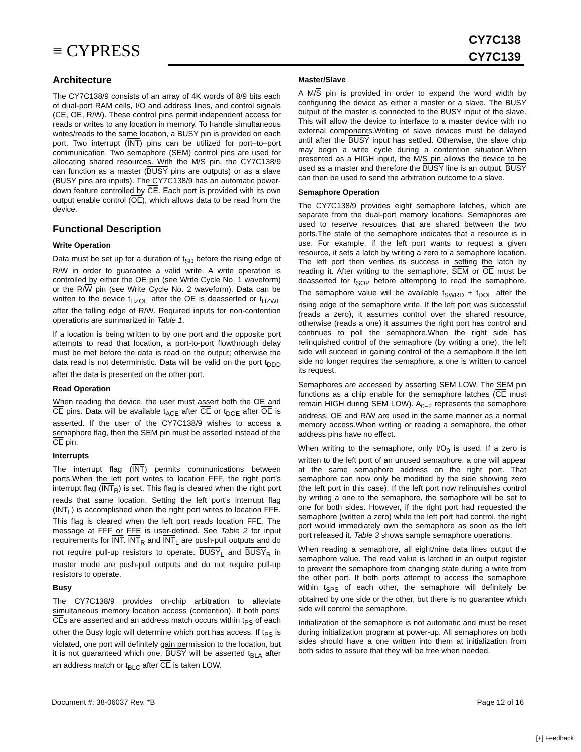≡ CYPRESS
CY7C138
CY7C139
Architecture
The CY7C138/9 consists of an array of 4K words of 8/9 bits each of dual-port RAM cells, I/O and address lines, and control signals (CE, OE, R/W). These control pins permit independent access for reads or writes to any location in memory. To handle simultaneous writes/reads to the same location, a BUSY pin is provided on each port. Two interrupt (INT) pins can be utilized for port–to–port communication. Two semaphore (SEM) control pins are used for allocating shared resources. With the M/S pin, the CY7C138/9 can function as a master (BUSY pins are outputs) or as a slave (BUSY pins are inputs). The CY7C138/9 has an automatic power-down feature controlled by CE. Each port is provided with its own output enable control (OE), which allows data to be read from the device.
Functional Description
Write Operation
Data must be set up for a duration of t<sub>SD</sub> before the rising edge of R/W in order to guarantee a valid write. A write operation is controlled by either the OE pin (see Write Cycle No. 1 waveform) or the R/W pin (see Write Cycle No. 2 waveform). Data can be written to the device t<sub>HZOE</sub> after the OE is deasserted or t<sub>HZWE</sub> after the falling edge of R/W. Required inputs for non-contention operations are summarized in Table 1.
If a location is being written to by one port and the opposite port attempts to read that location, a port-to-port flowthrough delay must be met before the data is read on the output; otherwise the data read is not deterministic. Data will be valid on the port t<sub>DDD</sub> after the data is presented on the other port.
Read Operation
When reading the device, the user must assert both the OE and CE pins. Data will be available t<sub>ACE</sub> after CE or t<sub>DOE</sub> after OE is asserted. If the user of the CY7C138/9 wishes to access a semaphore flag, then the SEM pin must be asserted instead of the CE pin.
Interrupts
The interrupt flag (INT) permits communications between ports.When the left port writes to location FFF, the right port’s interrupt flag (INT<sub>R</sub>) is set. This flag is cleared when the right port reads that same location. Setting the left port’s interrupt flag (INT<sub>L</sub>) is accomplished when the right port writes to location FFE. This flag is cleared when the left port reads location FFE. The message at FFF or FFE is user-defined. See Table 2 for input requirements for INT. INT<sub>R</sub> and INT<sub>L</sub> are push-pull outputs and do not require pull-up resistors to operate. BUSY<sub>L</sub> and BUSY<sub>R</sub> in master mode are push-pull outputs and do not require pull-up resistors to operate.
Busy
The CY7C138/9 provides on-chip arbitration to alleviate simultaneous memory location access (contention). If both ports’ CEs are asserted and an address match occurs within t<sub>PS</sub> of each other the Busy logic will determine which port has access. If t<sub>PS</sub> is violated, one port will definitely gain permission to the location, but it is not guaranteed which one. BUSY will be asserted t<sub>BLA</sub> after an address match or t<sub>BLC</sub> after CE is taken LOW.
Master/Slave
A M/S pin is provided in order to expand the word width by configuring the device as either a master or a slave. The BUSY output of the master is connected to the BUSY input of the slave. This will allow the device to interface to a master device with no external components.Writing of slave devices must be delayed until after the BUSY input has settled. Otherwise, the slave chip may begin a write cycle during a contention situation.When presented as a HIGH input, the M/S pin allows the device to be used as a master and therefore the BUSY line is an output. BUSY can then be used to send the arbitration outcome to a slave.
Semaphore Operation
The CY7C138/9 provides eight semaphore latches, which are separate from the dual-port memory locations. Semaphores are used to reserve resources that are shared between the two ports.The state of the semaphore indicates that a resource is in use. For example, if the left port wants to request a given resource, it sets a latch by writing a zero to a semaphore location. The left port then verifies its success in setting the latch by reading it. After writing to the semaphore, SEM or OE must be deasserted for t<sub>SOP</sub> before attempting to read the semaphore. The semaphore value will be available t<sub>SWRD</sub> + t<sub>DOE</sub> after the rising edge of the semaphore write. If the left port was successful (reads a zero), it assumes control over the shared resource, otherwise (reads a one) it assumes the right port has control and continues to poll the semaphore.When the right side has relinquished control of the semaphore (by writing a one), the left side will succeed in gaining control of the a semaphore.If the left side no longer requires the semaphore, a one is written to cancel its request.
Semaphores are accessed by asserting SEM LOW. The SEM pin functions as a chip enable for the semaphore latches (CE must remain HIGH during SEM LOW). A<sub>0–2</sub> represents the semaphore address. OE and R/W are used in the same manner as a normal memory access.When writing or reading a semaphore, the other address pins have no effect.
When writing to the semaphore, only I/O<sub>0</sub> is used. If a zero is written to the left port of an unused semaphore, a one will appear at the same semaphore address on the right port. That semaphore can now only be modified by the side showing zero (the left port in this case). If the left port now relinquishes control by writing a one to the semaphore, the semaphore will be set to one for both sides. However, if the right port had requested the semaphore (written a zero) while the left port had control, the right port would immediately own the semaphore as soon as the left port released it. Table 3 shows sample semaphore operations.
When reading a semaphore, all eight/nine data lines output the semaphore value. The read value is latched in an output register to prevent the semaphore from changing state during a write from the other port. If both ports attempt to access the semaphore within t<sub>SPS</sub> of each other, the semaphore will definitely be obtained by one side or the other, but there is no guarantee which side will control the semaphore.
Initialization of the semaphore is not automatic and must be reset during initialization program at power-up. All semaphores on both sides should have a one written into them at initialization from both sides to assure that they will be free when needed.
Document #: 38-06037 Rev. *B Page 12 of 16
[+] Feedback